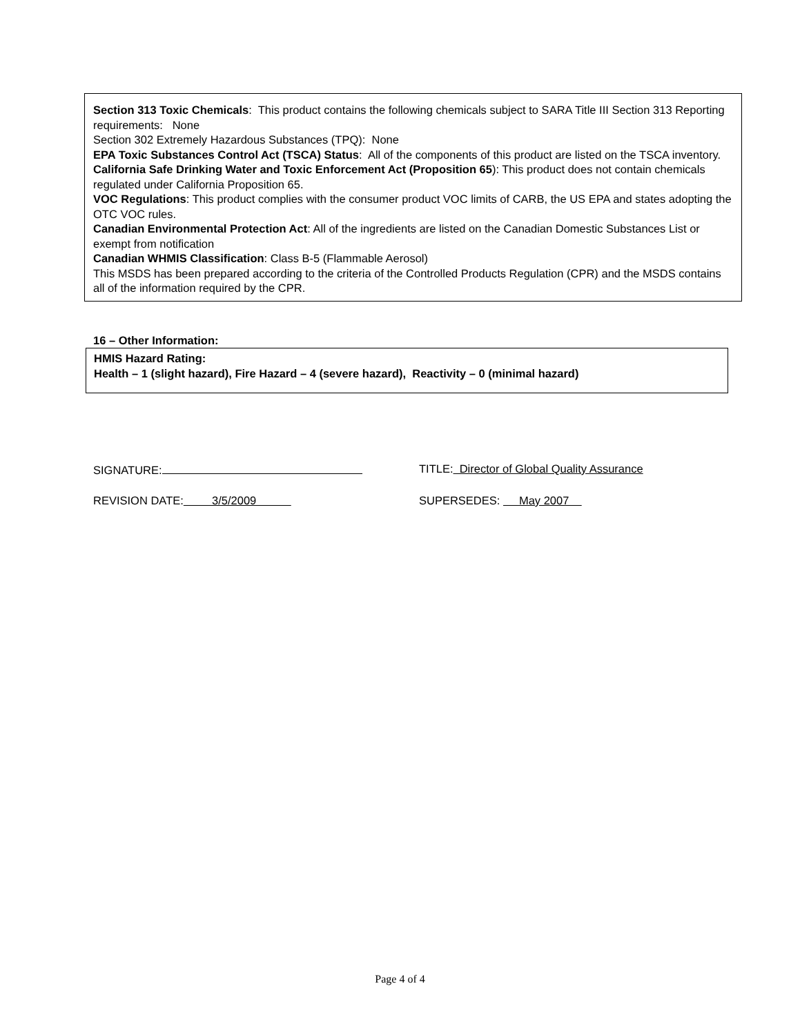Section 313 Toxic Chemicals: This product contains the following chemicals subject to SARA Title III Section 313 Reporting requirements: None
Section 302 Extremely Hazardous Substances (TPQ): None
EPA Toxic Substances Control Act (TSCA) Status: All of the components of this product are listed on the TSCA inventory.
California Safe Drinking Water and Toxic Enforcement Act (Proposition 65): This product does not contain chemicals regulated under California Proposition 65.
VOC Regulations: This product complies with the consumer product VOC limits of CARB, the US EPA and states adopting the OTC VOC rules.
Canadian Environmental Protection Act: All of the ingredients are listed on the Canadian Domestic Substances List or exempt from notification
Canadian WHMIS Classification: Class B-5 (Flammable Aerosol)
This MSDS has been prepared according to the criteria of the Controlled Products Regulation (CPR) and the MSDS contains all of the information required by the CPR.
16 – Other Information:
HMIS Hazard Rating:
Health – 1 (slight hazard), Fire Hazard – 4 (severe hazard), Reactivity – 0 (minimal hazard)
SIGNATURE: TITLE: Director of Global Quality Assurance
REVISION DATE: 3/5/2009 SUPERSEDES: May 2007
Page 4 of 4